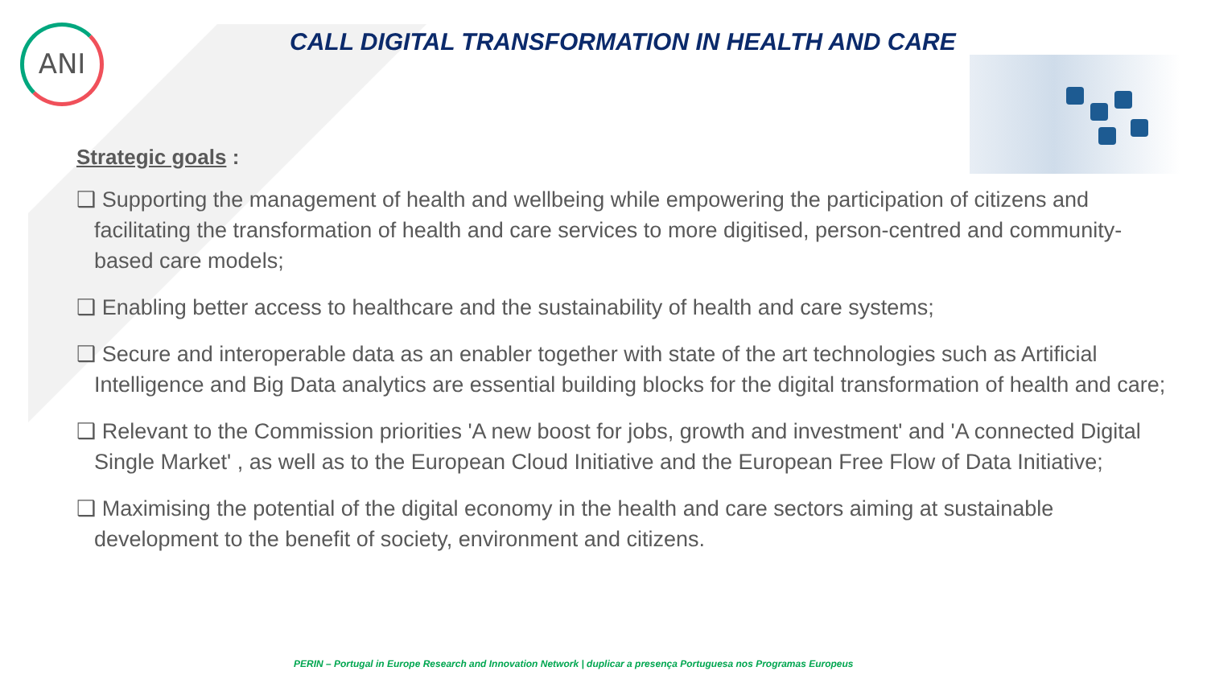ANI
CALL DIGITAL TRANSFORMATION IN HEALTH AND CARE
Strategic goals :
❑ Supporting the management of health and wellbeing while empowering the participation of citizens and facilitating the transformation of health and care services to more digitised, person-centred and community-based care models;
❑ Enabling better access to healthcare and the sustainability of health and care systems;
❑ Secure and interoperable data as an enabler together with state of the art technologies such as Artificial Intelligence and Big Data analytics are essential building blocks for the digital transformation of health and care;
❑ Relevant to the Commission priorities 'A new boost for jobs, growth and investment' and 'A connected Digital Single Market' , as well as to the European Cloud Initiative and the European Free Flow of Data Initiative;
❑ Maximising the potential of the digital economy in the health and care sectors aiming at sustainable development to the benefit of society, environment and citizens.
PERIN – Portugal in Europe Research and Innovation Network | duplicar a presença Portuguesa nos Programas Europeus